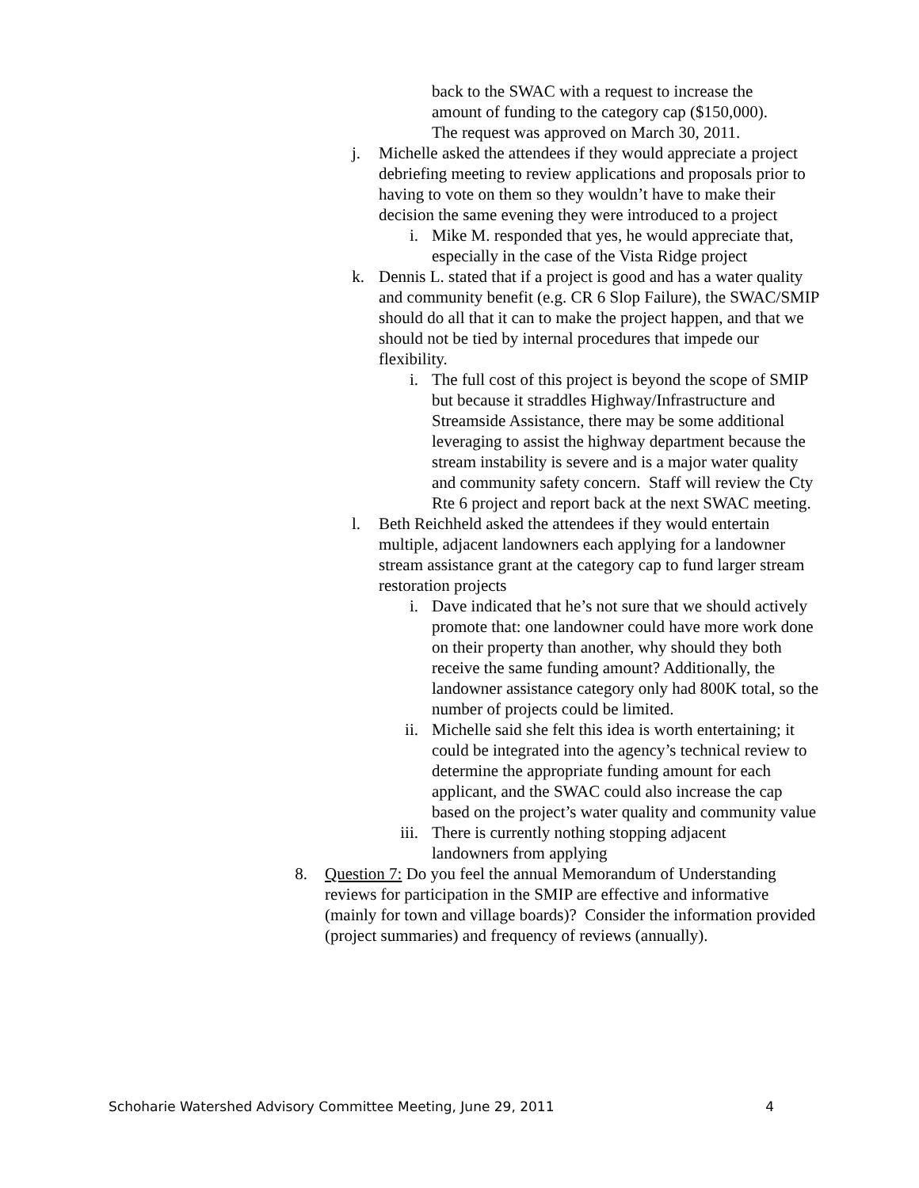back to the SWAC with a request to increase the amount of funding to the category cap ($150,000). The request was approved on March 30, 2011.
j. Michelle asked the attendees if they would appreciate a project debriefing meeting to review applications and proposals prior to having to vote on them so they wouldn’t have to make their decision the same evening they were introduced to a project
i. Mike M. responded that yes, he would appreciate that, especially in the case of the Vista Ridge project
k. Dennis L. stated that if a project is good and has a water quality and community benefit (e.g. CR 6 Slop Failure), the SWAC/SMIP should do all that it can to make the project happen, and that we should not be tied by internal procedures that impede our flexibility.
i. The full cost of this project is beyond the scope of SMIP but because it straddles Highway/Infrastructure and Streamside Assistance, there may be some additional leveraging to assist the highway department because the stream instability is severe and is a major water quality and community safety concern. Staff will review the Cty Rte 6 project and report back at the next SWAC meeting.
l. Beth Reichheld asked the attendees if they would entertain multiple, adjacent landowners each applying for a landowner stream assistance grant at the category cap to fund larger stream restoration projects
i. Dave indicated that he’s not sure that we should actively promote that: one landowner could have more work done on their property than another, why should they both receive the same funding amount? Additionally, the landowner assistance category only had 800K total, so the number of projects could be limited.
ii. Michelle said she felt this idea is worth entertaining; it could be integrated into the agency’s technical review to determine the appropriate funding amount for each applicant, and the SWAC could also increase the cap based on the project’s water quality and community value
iii. There is currently nothing stopping adjacent landowners from applying
8. Question 7: Do you feel the annual Memorandum of Understanding reviews for participation in the SMIP are effective and informative (mainly for town and village boards)? Consider the information provided (project summaries) and frequency of reviews (annually).
Schoharie Watershed Advisory Committee Meeting, June 29, 2011 4